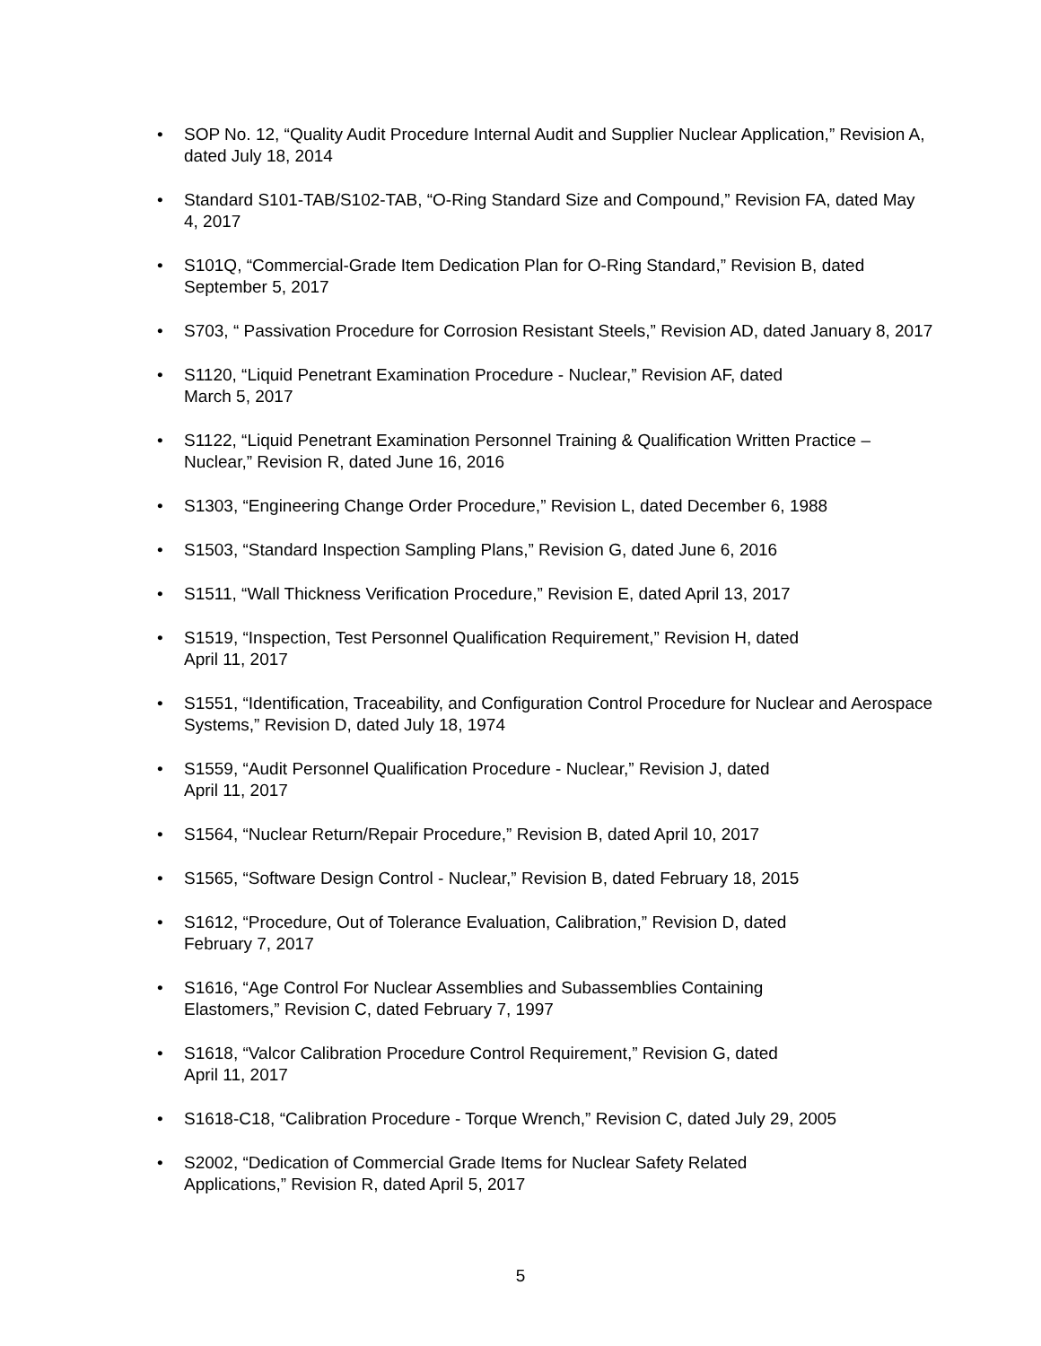• SOP No. 12, “Quality Audit Procedure Internal Audit and Supplier Nuclear Application,” Revision A, dated July 18, 2014
• Standard S101-TAB/S102-TAB, “O-Ring Standard Size and Compound,” Revision FA, dated May 4, 2017
• S101Q, “Commercial-Grade Item Dedication Plan for O-Ring Standard,” Revision B, dated September 5, 2017
• S703, “ Passivation Procedure for Corrosion Resistant Steels,” Revision AD, dated January 8, 2017
• S1120, “Liquid Penetrant Examination Procedure - Nuclear,” Revision AF, dated
March 5, 2017
• S1122, “Liquid Penetrant Examination Personnel Training & Qualification Written Practice – Nuclear,” Revision R, dated June 16, 2016
• S1303, “Engineering Change Order Procedure,” Revision L, dated December 6, 1988
• S1503, “Standard Inspection Sampling Plans,” Revision G, dated June 6, 2016
• S1511, “Wall Thickness Verification Procedure,” Revision E, dated April 13, 2017
• S1519, “Inspection, Test Personnel Qualification Requirement,” Revision H, dated
April 11, 2017
• S1551, “Identification, Traceability, and Configuration Control Procedure for Nuclear and Aerospace Systems,” Revision D, dated July 18, 1974
• S1559, “Audit Personnel Qualification Procedure - Nuclear,” Revision J, dated
April 11, 2017
• S1564, “Nuclear Return/Repair Procedure,” Revision B, dated April 10, 2017
• S1565, “Software Design Control - Nuclear,” Revision B, dated February 18, 2015
• S1612, “Procedure, Out of Tolerance Evaluation, Calibration,” Revision D, dated
February 7, 2017
• S1616, “Age Control For Nuclear Assemblies and Subassemblies Containing
Elastomers,” Revision C, dated February 7, 1997
• S1618, “Valcor Calibration Procedure Control Requirement,” Revision G, dated
April 11, 2017
• S1618-C18, “Calibration Procedure - Torque Wrench,” Revision C, dated July 29, 2005
• S2002, “Dedication of Commercial Grade Items for Nuclear Safety Related
Applications,” Revision R, dated April 5, 2017
5